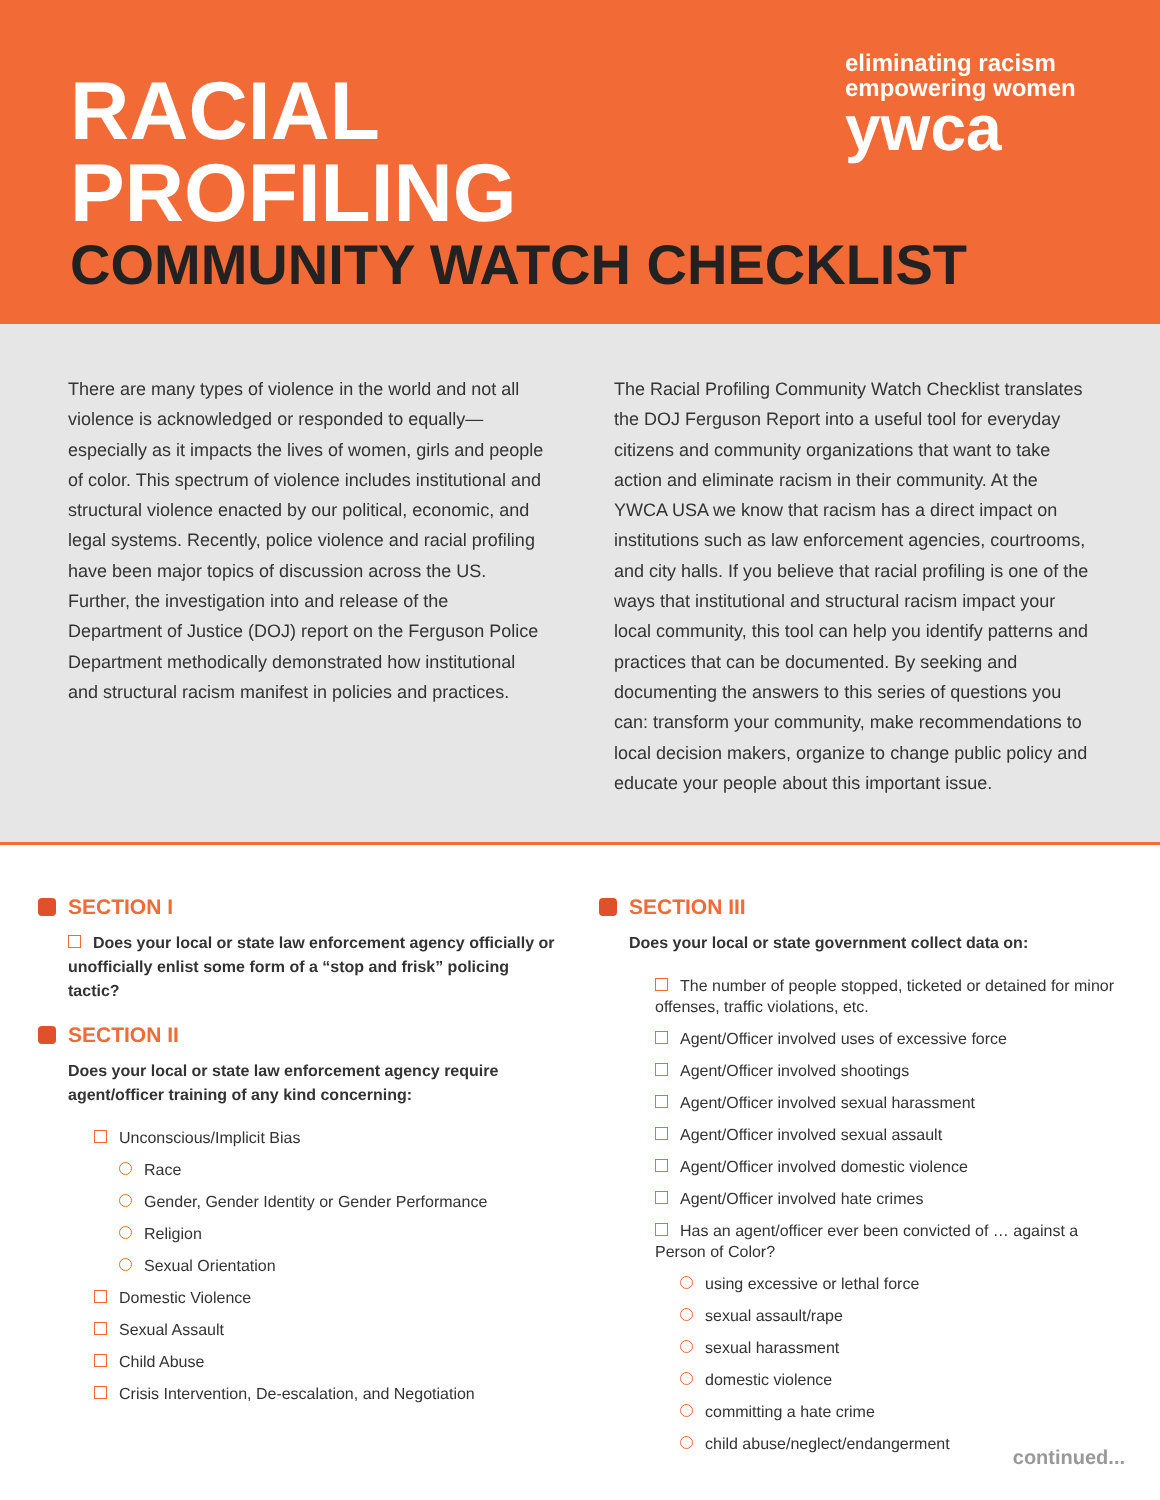RACIAL
PROFILING
eliminating racism
empowering women
ywca
COMMUNITY WATCH CHECKLIST
There are many types of violence in the world and not all violence is acknowledged or responded to equally—especially as it impacts the lives of women, girls and people of color. This spectrum of violence includes institutional and structural violence enacted by our political, economic, and legal systems. Recently, police violence and racial profiling have been major topics of discussion across the US. Further, the investigation into and release of the Department of Justice (DOJ) report on the Ferguson Police Department methodically demonstrated how institutional and structural racism manifest in policies and practices.
The Racial Profiling Community Watch Checklist translates the DOJ Ferguson Report into a useful tool for everyday citizens and community organizations that want to take action and eliminate racism in their community. At the YWCA USA we know that racism has a direct impact on institutions such as law enforcement agencies, courtrooms, and city halls. If you believe that racial profiling is one of the ways that institutional and structural racism impact your local community, this tool can help you identify patterns and practices that can be documented. By seeking and documenting the answers to this series of questions you can: transform your community, make recommendations to local decision makers, organize to change public policy and educate your people about this important issue.
SECTION I
Does your local or state law enforcement agency officially or unofficially enlist some form of a “stop and frisk” policing tactic?
SECTION II
Does your local or state law enforcement agency require agent/officer training of any kind concerning:
Unconscious/Implicit Bias
Race
Gender, Gender Identity or Gender Performance
Religion
Sexual Orientation
Domestic Violence
Sexual Assault
Child Abuse
Crisis Intervention, De-escalation, and Negotiation
SECTION III
Does your local or state government collect data on:
The number of people stopped, ticketed or detained for minor offenses, traffic violations, etc.
Agent/Officer involved uses of excessive force
Agent/Officer involved shootings
Agent/Officer involved sexual harassment
Agent/Officer involved sexual assault
Agent/Officer involved domestic violence
Agent/Officer involved hate crimes
Has an agent/officer ever been convicted of … against a Person of Color?
using excessive or lethal force
sexual assault/rape
sexual harassment
domestic violence
committing a hate crime
child abuse/neglect/endangerment
continued...